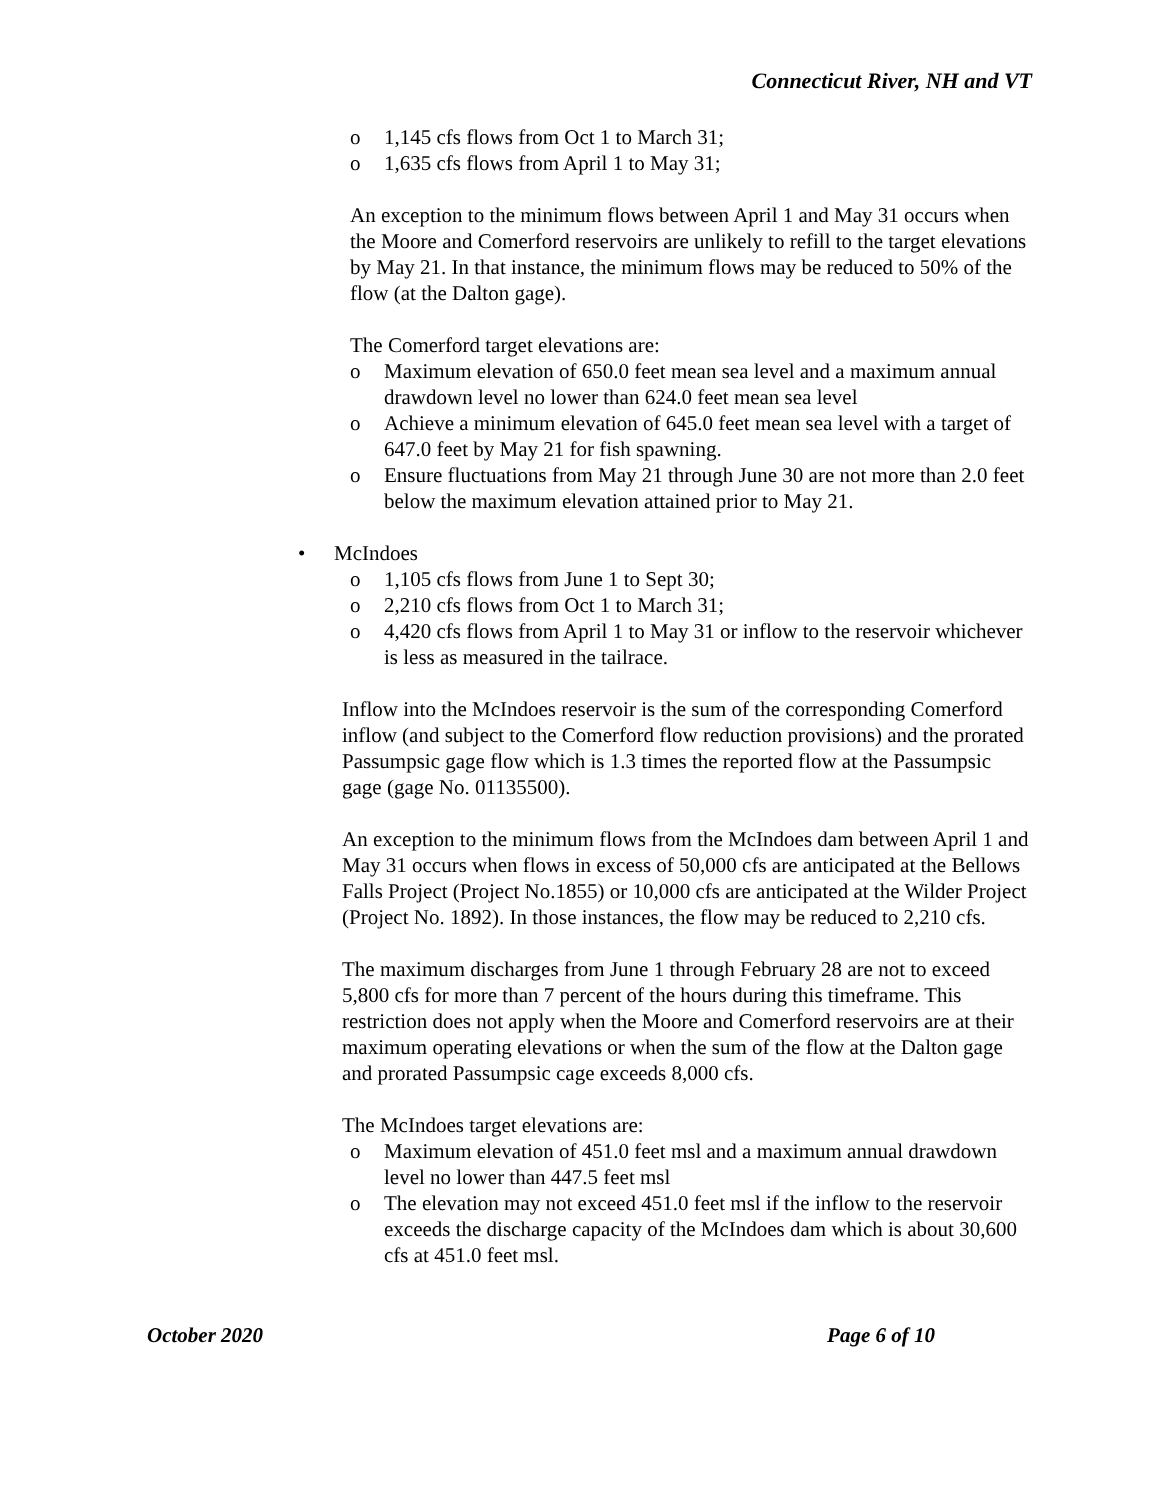Connecticut River, NH and VT
o 1,145 cfs flows from Oct 1 to March 31;
o 1,635 cfs flows from April 1 to May 31;
An exception to the minimum flows between April 1 and May 31 occurs when the Moore and Comerford reservoirs are unlikely to refill to the target elevations by May 21. In that instance, the minimum flows may be reduced to 50% of the flow (at the Dalton gage).
The Comerford target elevations are:
o Maximum elevation of 650.0 feet mean sea level and a maximum annual drawdown level no lower than 624.0 feet mean sea level
o Achieve a minimum elevation of 645.0 feet mean sea level with a target of 647.0 feet by May 21 for fish spawning.
o Ensure fluctuations from May 21 through June 30 are not more than 2.0 feet below the maximum elevation attained prior to May 21.
• McIndoes
o 1,105 cfs flows from June 1 to Sept 30;
o 2,210 cfs flows from Oct 1 to March 31;
o 4,420 cfs flows from April 1 to May 31 or inflow to the reservoir whichever is less as measured in the tailrace.
Inflow into the McIndoes reservoir is the sum of the corresponding Comerford inflow (and subject to the Comerford flow reduction provisions) and the prorated Passumpsic gage flow which is 1.3 times the reported flow at the Passumpsic gage (gage No. 01135500).
An exception to the minimum flows from the McIndoes dam between April 1 and May 31 occurs when flows in excess of 50,000 cfs are anticipated at the Bellows Falls Project (Project No.1855) or 10,000 cfs are anticipated at the Wilder Project (Project No. 1892). In those instances, the flow may be reduced to 2,210 cfs.
The maximum discharges from June 1 through February 28 are not to exceed 5,800 cfs for more than 7 percent of the hours during this timeframe. This restriction does not apply when the Moore and Comerford reservoirs are at their maximum operating elevations or when the sum of the flow at the Dalton gage and prorated Passumpsic cage exceeds 8,000 cfs.
The McIndoes target elevations are:
o Maximum elevation of 451.0 feet msl and a maximum annual drawdown level no lower than 447.5 feet msl
o The elevation may not exceed 451.0 feet msl if the inflow to the reservoir exceeds the discharge capacity of the McIndoes dam which is about 30,600 cfs at 451.0 feet msl.
October 2020 Page 6 of 10